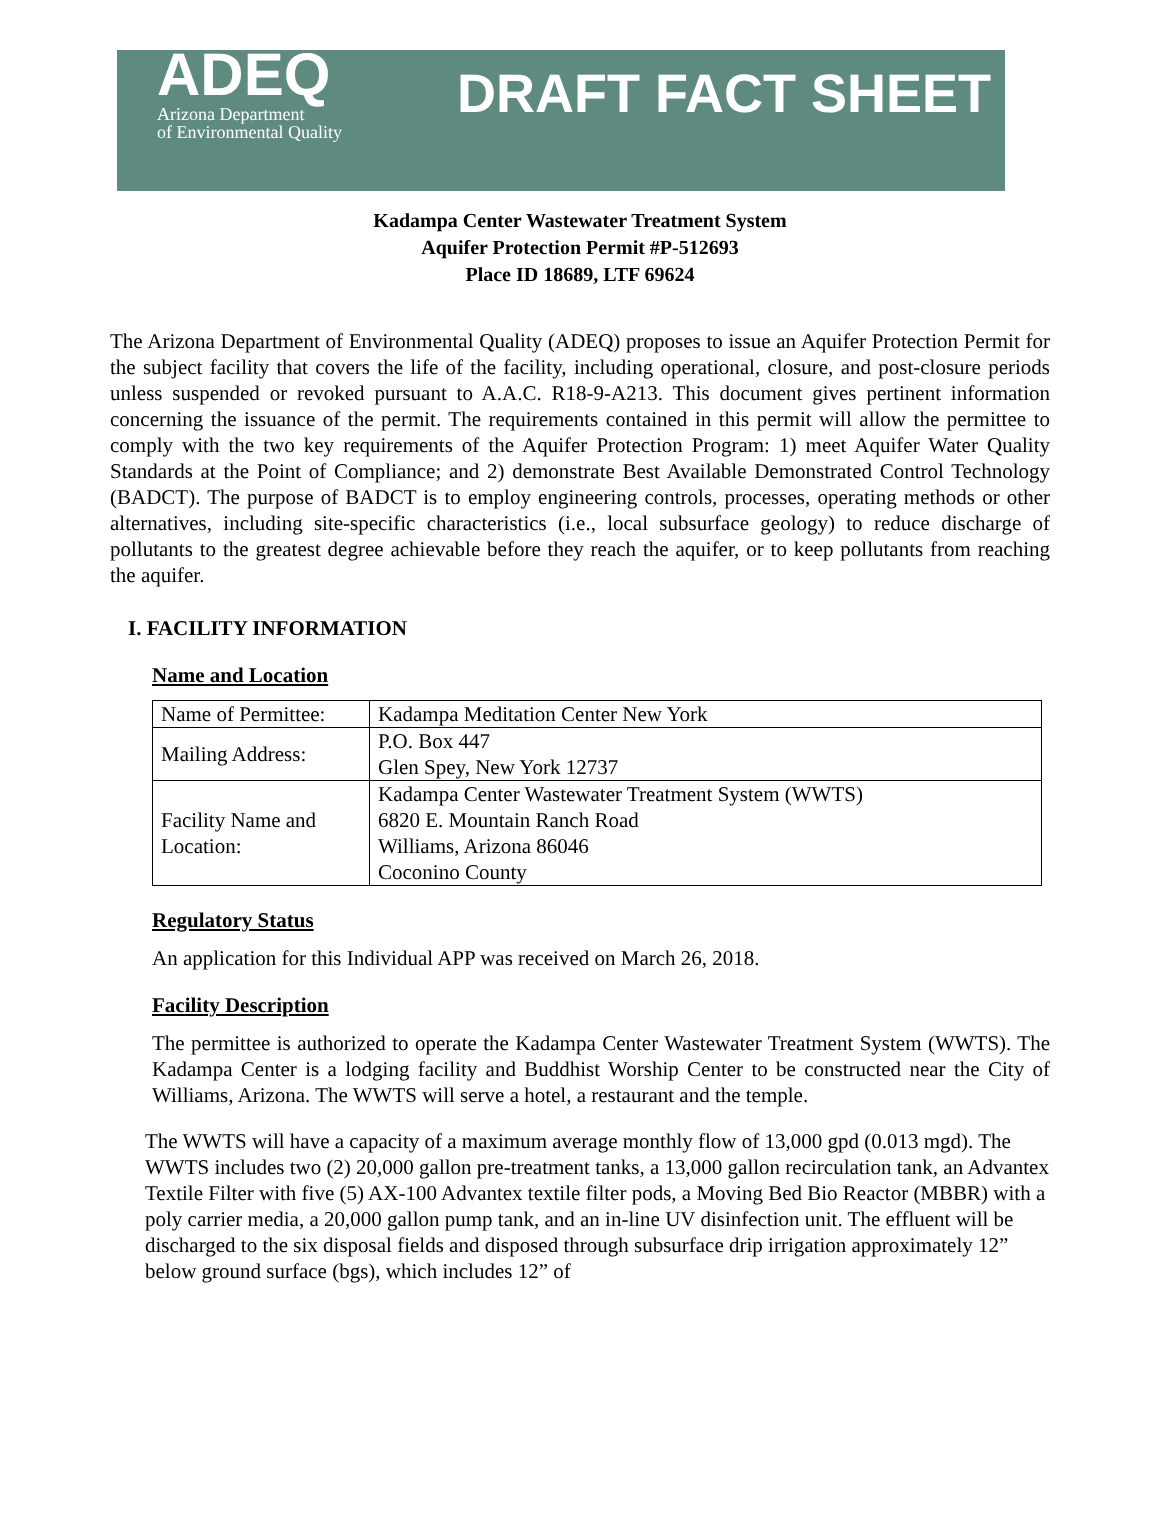ADEQ
Arizona Department
of Environmental Quality
DRAFT FACT SHEET
Kadampa Center Wastewater Treatment System
Aquifer Protection Permit #P-512693
Place ID 18689, LTF 69624
The Arizona Department of Environmental Quality (ADEQ) proposes to issue an Aquifer Protection Permit for the subject facility that covers the life of the facility, including operational, closure, and post-closure periods unless suspended or revoked pursuant to A.A.C. R18-9-A213. This document gives pertinent information concerning the issuance of the permit. The requirements contained in this permit will allow the permittee to comply with the two key requirements of the Aquifer Protection Program: 1) meet Aquifer Water Quality Standards at the Point of Compliance; and 2) demonstrate Best Available Demonstrated Control Technology (BADCT). The purpose of BADCT is to employ engineering controls, processes, operating methods or other alternatives, including site-specific characteristics (i.e., local subsurface geology) to reduce discharge of pollutants to the greatest degree achievable before they reach the aquifer, or to keep pollutants from reaching the aquifer.
I. FACILITY INFORMATION
Name and Location
| Name of Permittee: | Kadampa Meditation Center New York |
| Mailing Address: | P.O. Box 447 Glen Spey, New York 12737 |
| Facility Name and Location: | Kadampa Center Wastewater Treatment System (WWTS) 6820 E. Mountain Ranch Road Williams, Arizona 86046 Coconino County |
Regulatory Status
An application for this Individual APP was received on March 26, 2018.
Facility Description
The permittee is authorized to operate the Kadampa Center Wastewater Treatment System (WWTS). The Kadampa Center is a lodging facility and Buddhist Worship Center to be constructed near the City of Williams, Arizona. The WWTS will serve a hotel, a restaurant and the temple.
The WWTS will have a capacity of a maximum average monthly flow of 13,000 gpd (0.013 mgd). The WWTS includes two (2) 20,000 gallon pre-treatment tanks, a 13,000 gallon recirculation tank, an Advantex Textile Filter with five (5) AX-100 Advantex textile filter pods, a Moving Bed Bio Reactor (MBBR) with a poly carrier media, a 20,000 gallon pump tank, and an in-line UV disinfection unit. The effluent will be discharged to the six disposal fields and disposed through subsurface drip irrigation approximately 12” below ground surface (bgs), which includes 12” of